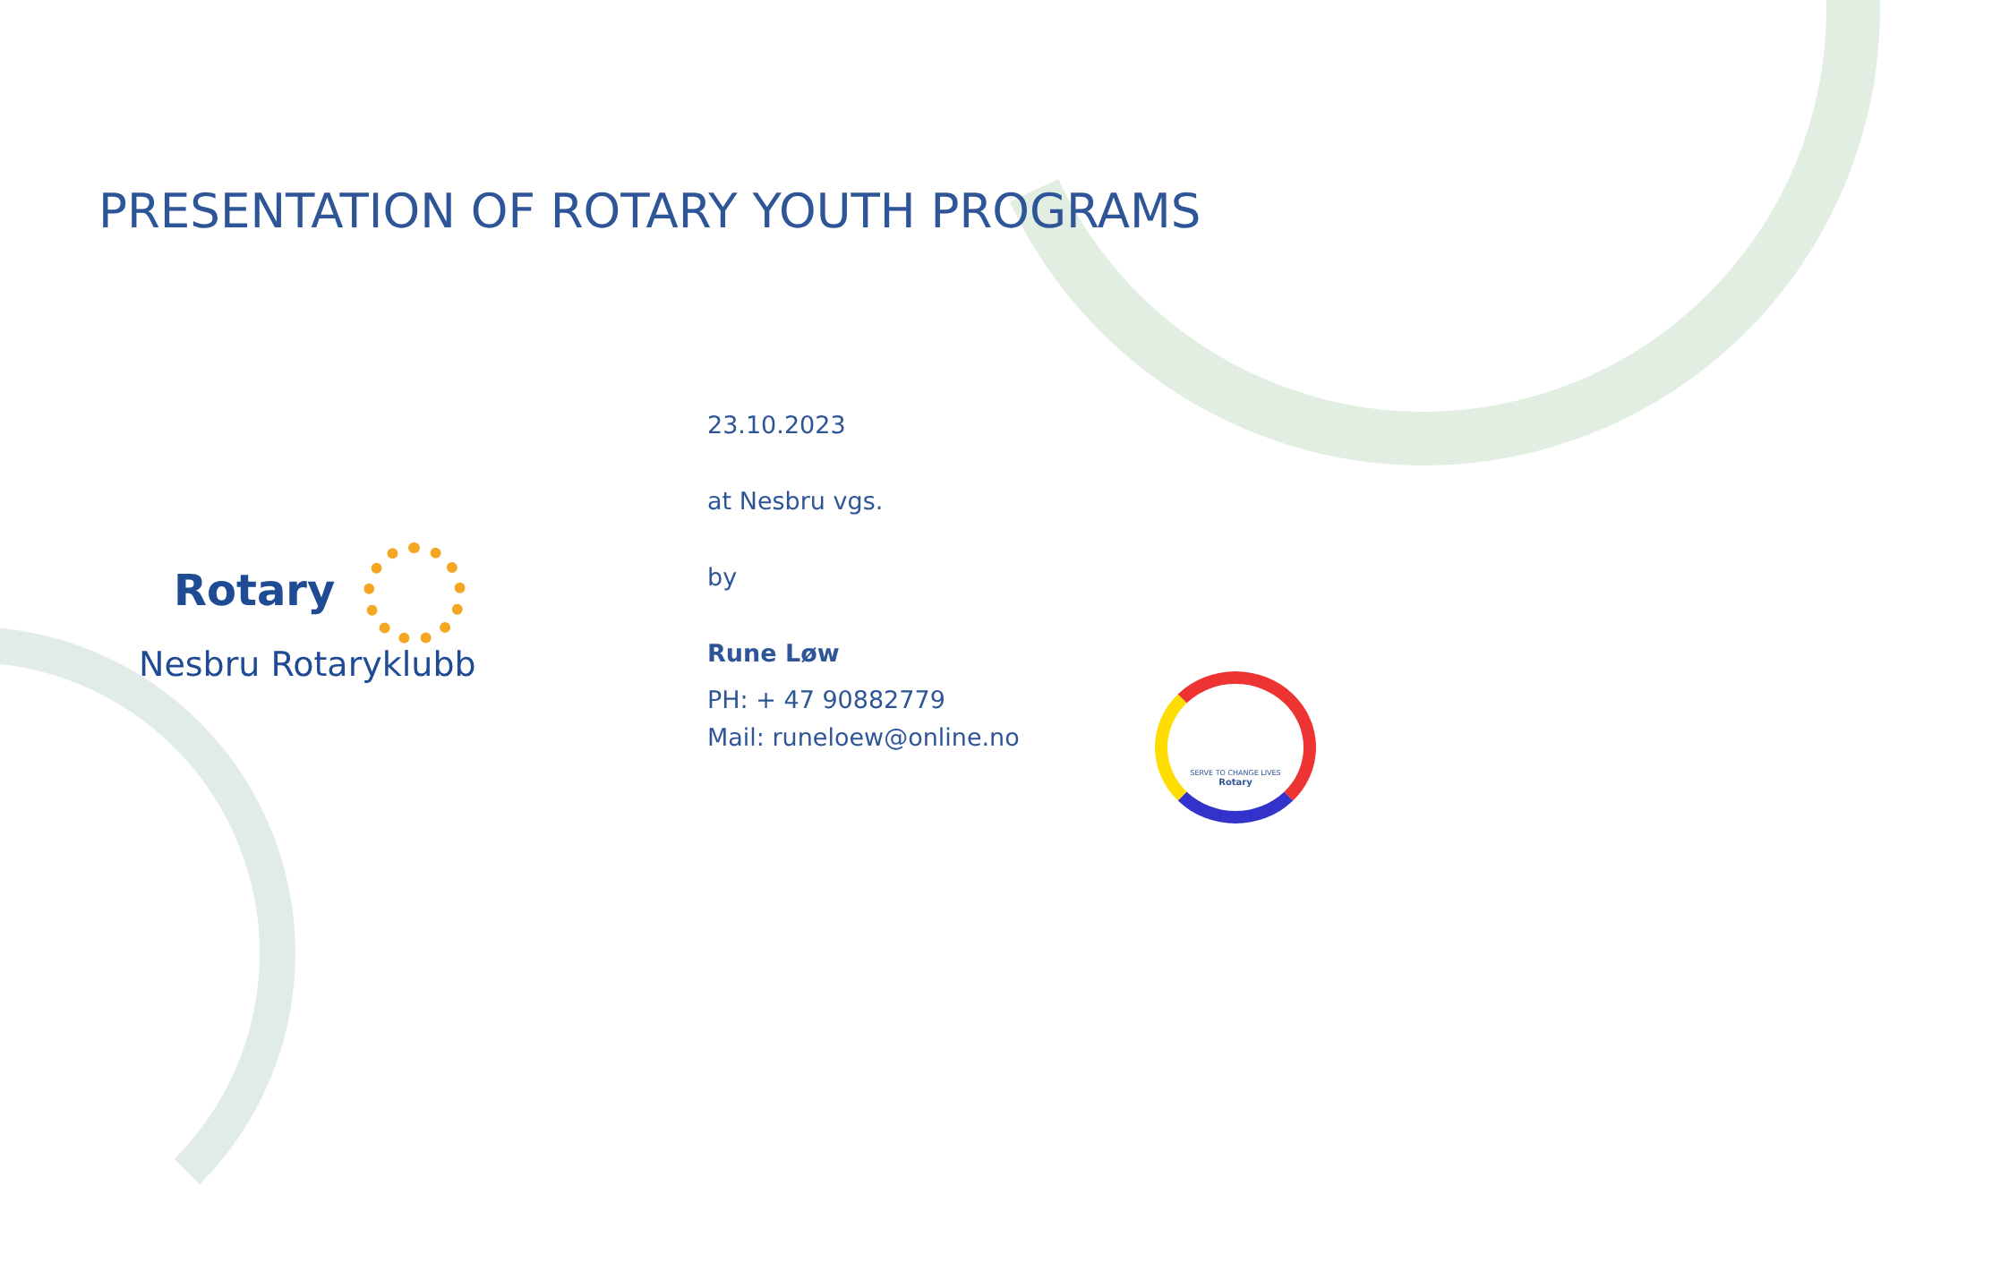PRESENTATION OF ROTARY YOUTH PROGRAMS
Rotary
Nesbru Rotaryklubb
23.10.2023
at Nesbru vgs.
by
Rune Løw
PH: + 47 90882779
Mail: runeloew@online.no
SERVE TO CHANGE LIVES
Rotary